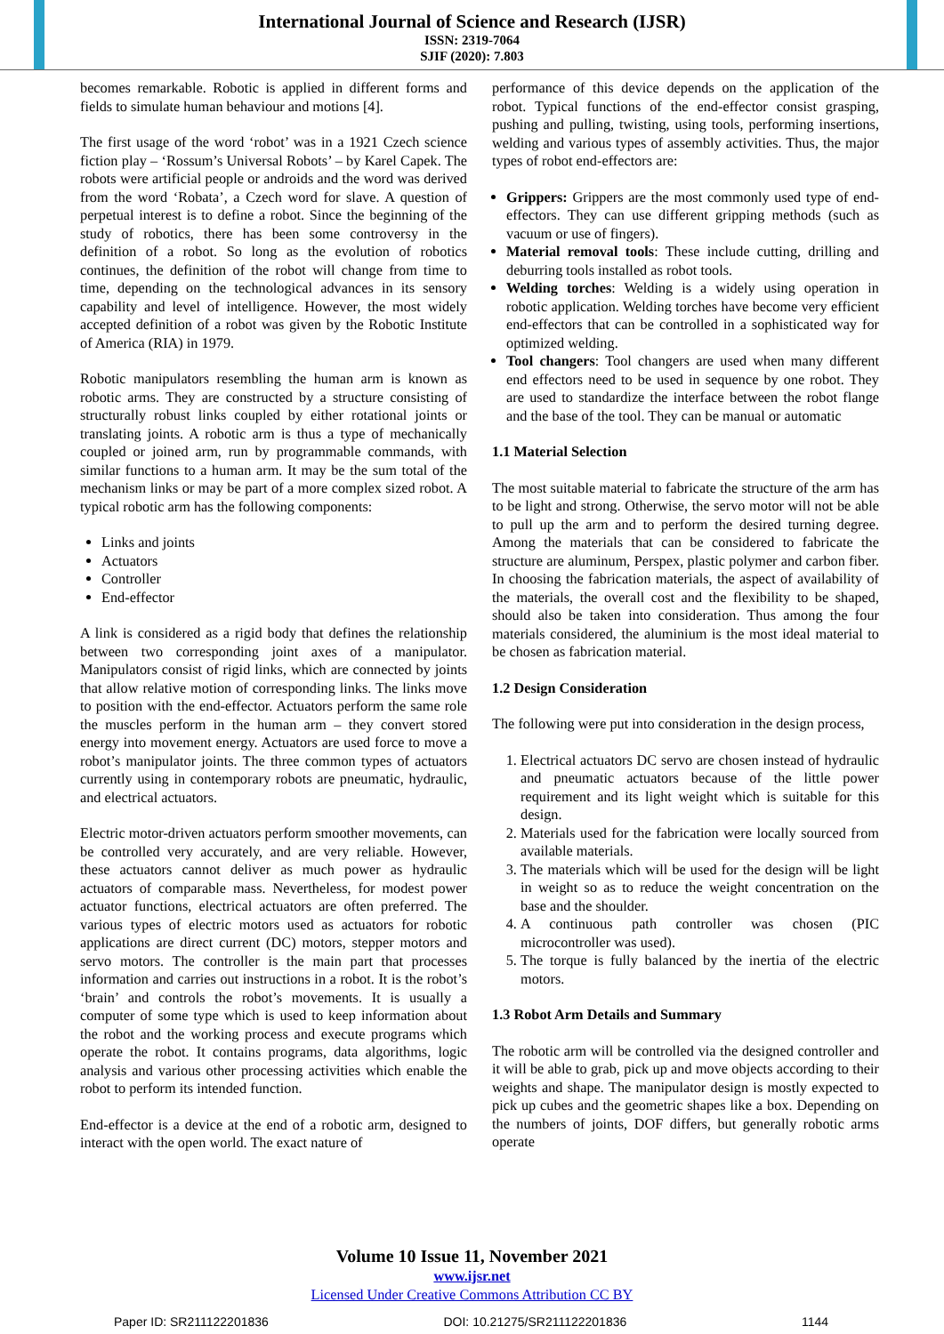International Journal of Science and Research (IJSR)
ISSN: 2319-7064
SJIF (2020): 7.803
becomes remarkable. Robotic is applied in different forms and fields to simulate human behaviour and motions [4].
The first usage of the word ‘robot’ was in a 1921 Czech science fiction play – ‘Rossum’s Universal Robots’ – by Karel Capek. The robots were artificial people or androids and the word was derived from the word ‘Robata’, a Czech word for slave. A question of perpetual interest is to define a robot. Since the beginning of the study of robotics, there has been some controversy in the definition of a robot. So long as the evolution of robotics continues, the definition of the robot will change from time to time, depending on the technological advances in its sensory capability and level of intelligence. However, the most widely accepted definition of a robot was given by the Robotic Institute of America (RIA) in 1979.
Robotic manipulators resembling the human arm is known as robotic arms. They are constructed by a structure consisting of structurally robust links coupled by either rotational joints or translating joints. A robotic arm is thus a type of mechanically coupled or joined arm, run by programmable commands, with similar functions to a human arm. It may be the sum total of the mechanism links or may be part of a more complex sized robot. A typical robotic arm has the following components:
Links and joints
Actuators
Controller
End-effector
A link is considered as a rigid body that defines the relationship between two corresponding joint axes of a manipulator. Manipulators consist of rigid links, which are connected by joints that allow relative motion of corresponding links. The links move to position with the end-effector. Actuators perform the same role the muscles perform in the human arm – they convert stored energy into movement energy. Actuators are used force to move a robot’s manipulator joints. The three common types of actuators currently using in contemporary robots are pneumatic, hydraulic, and electrical actuators.
Electric motor-driven actuators perform smoother movements, can be controlled very accurately, and are very reliable. However, these actuators cannot deliver as much power as hydraulic actuators of comparable mass. Nevertheless, for modest power actuator functions, electrical actuators are often preferred. The various types of electric motors used as actuators for robotic applications are direct current (DC) motors, stepper motors and servo motors. The controller is the main part that processes information and carries out instructions in a robot. It is the robot’s ‘brain’ and controls the robot’s movements. It is usually a computer of some type which is used to keep information about the robot and the working process and execute programs which operate the robot. It contains programs, data algorithms, logic analysis and various other processing activities which enable the robot to perform its intended function.
End-effector is a device at the end of a robotic arm, designed to interact with the open world. The exact nature of
performance of this device depends on the application of the robot. Typical functions of the end-effector consist grasping, pushing and pulling, twisting, using tools, performing insertions, welding and various types of assembly activities. Thus, the major types of robot end-effectors are:
Grippers: Grippers are the most commonly used type of end-effectors. They can use different gripping methods (such as vacuum or use of fingers).
Material removal tools: These include cutting, drilling and deburring tools installed as robot tools.
Welding torches: Welding is a widely using operation in robotic application. Welding torches have become very efficient end-effectors that can be controlled in a sophisticated way for optimized welding.
Tool changers: Tool changers are used when many different end effectors need to be used in sequence by one robot. They are used to standardize the interface between the robot flange and the base of the tool. They can be manual or automatic
1.1 Material Selection
The most suitable material to fabricate the structure of the arm has to be light and strong. Otherwise, the servo motor will not be able to pull up the arm and to perform the desired turning degree. Among the materials that can be considered to fabricate the structure are aluminum, Perspex, plastic polymer and carbon fiber. In choosing the fabrication materials, the aspect of availability of the materials, the overall cost and the flexibility to be shaped, should also be taken into consideration. Thus among the four materials considered, the aluminium is the most ideal material to be chosen as fabrication material.
1.2 Design Consideration
The following were put into consideration in the design process,
1. Electrical actuators DC servo are chosen instead of hydraulic and pneumatic actuators because of the little power requirement and its light weight which is suitable for this design.
2. Materials used for the fabrication were locally sourced from available materials.
3. The materials which will be used for the design will be light in weight so as to reduce the weight concentration on the base and the shoulder.
4. A continuous path controller was chosen (PIC microcontroller was used).
5. The torque is fully balanced by the inertia of the electric motors.
1.3 Robot Arm Details and Summary
The robotic arm will be controlled via the designed controller and it will be able to grab, pick up and move objects according to their weights and shape. The manipulator design is mostly expected to pick up cubes and the geometric shapes like a box. Depending on the numbers of joints, DOF differs, but generally robotic arms operate
Volume 10 Issue 11, November 2021
www.ijsr.net
Licensed Under Creative Commons Attribution CC BY
Paper ID: SR211122201836 DOI: 10.21275/SR211122201836 1144